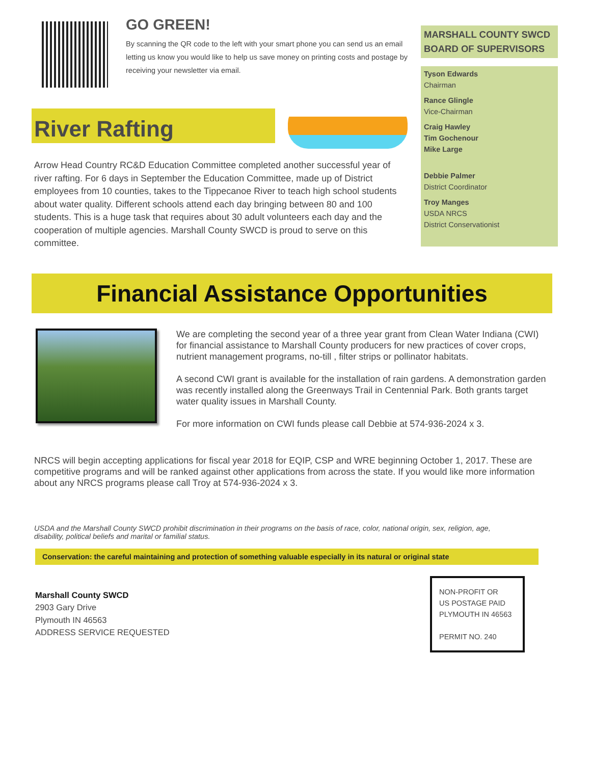GO GREEN!
By scanning the QR code to the left with your smart phone you can send us an email letting us know you would like to help us save money on printing costs and postage by receiving your newsletter via email.
River Rafting
Arrow Head Country RC&D Education Committee completed another successful year of river rafting. For 6 days in September the Education Committee, made up of District employees from 10 counties, takes to the Tippecanoe River to teach high school students about water quality. Different schools attend each day bringing between 80 and 100 students. This is a huge task that requires about 30 adult volunteers each day and the cooperation of multiple agencies. Marshall County SWCD is proud to serve on this committee.
MARSHALL COUNTY SWCD BOARD OF SUPERVISORS
Tyson Edwards
Chairman
Rance Glingle
Vice-Chairman
Craig Hawley
Tim Gochenour
Mike Large
Debbie Palmer
District Coordinator
Troy Manges
USDA NRCS
District Conservationist
Financial Assistance Opportunities
We are completing the second year of a three year grant from Clean Water Indiana (CWI) for financial assistance to Marshall County producers for new practices of cover crops, nutrient management programs, no-till , filter strips or pollinator habitats.
A second CWI grant is available for the installation of rain gardens. A demonstration garden was recently installed along the Greenways Trail in Centennial Park. Both grants target water quality issues in Marshall County.
For more information on CWI funds please call Debbie at 574-936-2024 x 3.
NRCS will begin accepting applications for fiscal year 2018 for EQIP, CSP and WRE beginning October 1, 2017. These are competitive programs and will be ranked against other applications from across the state. If you would like more information about any NRCS programs please call Troy at 574-936-2024 x 3.
USDA and the Marshall County SWCD prohibit discrimination in their programs on the basis of race, color, national origin, sex, religion, age, disability, political beliefs and marital or familial status.
Conservation: the careful maintaining and protection of something valuable especially in its natural or original state
Marshall County SWCD
2903 Gary Drive
Plymouth IN 46563
ADDRESS SERVICE REQUESTED
NON-PROFIT OR
US POSTAGE PAID
PLYMOUTH IN 46563
PERMIT NO. 240